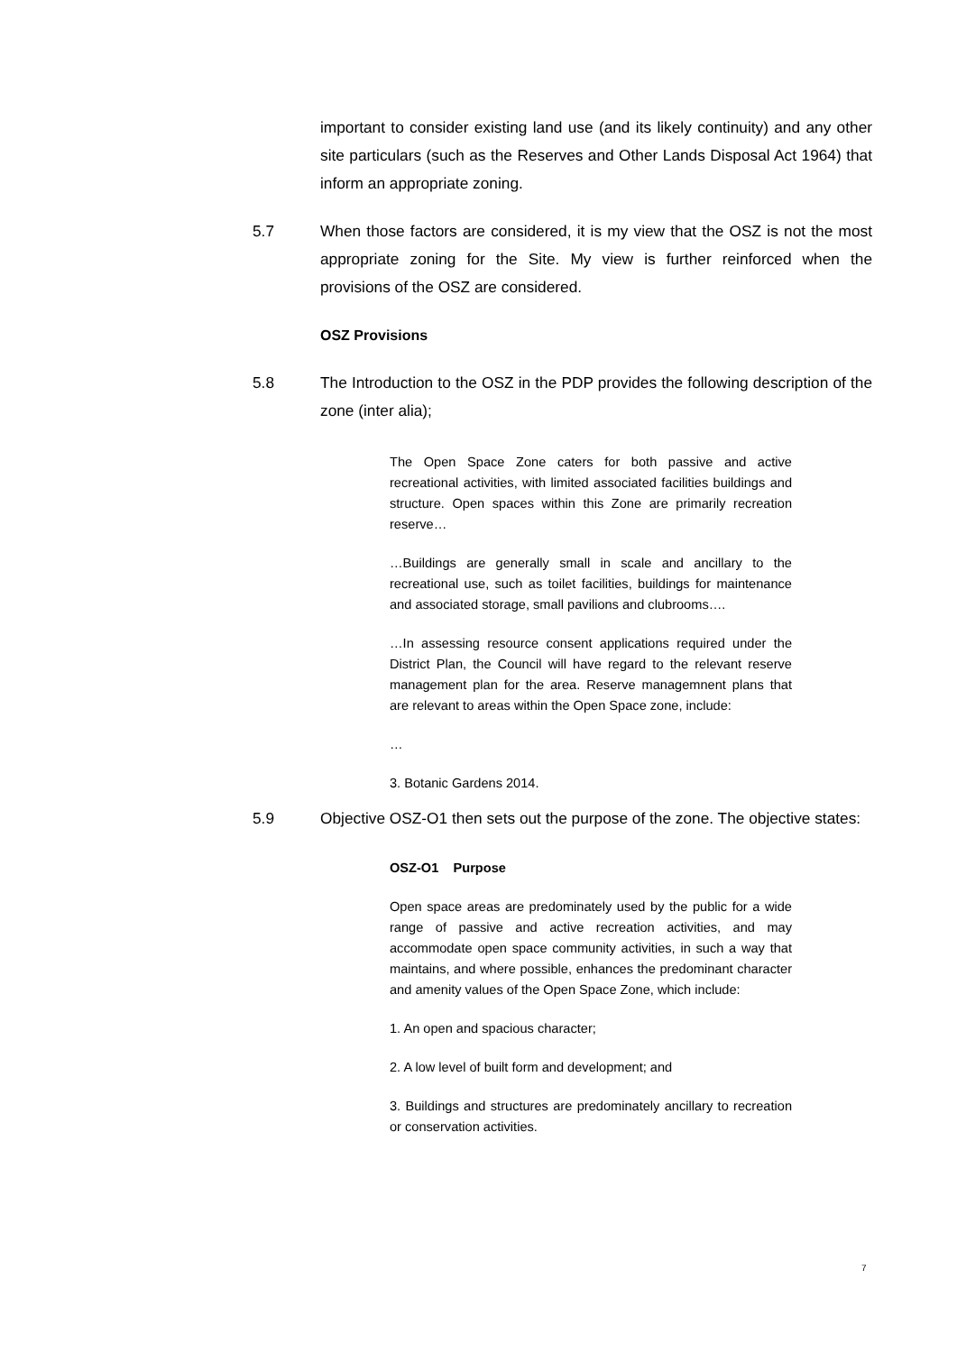important to consider existing land use (and its likely continuity) and any other site particulars (such as the Reserves and Other Lands Disposal Act 1964) that inform an appropriate zoning.
5.7 When those factors are considered, it is my view that the OSZ is not the most appropriate zoning for the Site. My view is further reinforced when the provisions of the OSZ are considered.
OSZ Provisions
5.8 The Introduction to the OSZ in the PDP provides the following description of the zone (inter alia);
The Open Space Zone caters for both passive and active recreational activities, with limited associated facilities buildings and structure. Open spaces within this Zone are primarily recreation reserve…
…Buildings are generally small in scale and ancillary to the recreational use, such as toilet facilities, buildings for maintenance and associated storage, small pavilions and clubrooms….
…In assessing resource consent applications required under the District Plan, the Council will have regard to the relevant reserve management plan for the area. Reserve managemnent plans that are relevant to areas within the Open Space zone, include:
…
3. Botanic Gardens 2014.
5.9 Objective OSZ-O1 then sets out the purpose of the zone. The objective states:
OSZ-O1 Purpose
Open space areas are predominately used by the public for a wide range of passive and active recreation activities, and may accommodate open space community activities, in such a way that maintains, and where possible, enhances the predominant character and amenity values of the Open Space Zone, which include:
1. An open and spacious character;
2. A low level of built form and development; and
3. Buildings and structures are predominately ancillary to recreation or conservation activities.
7